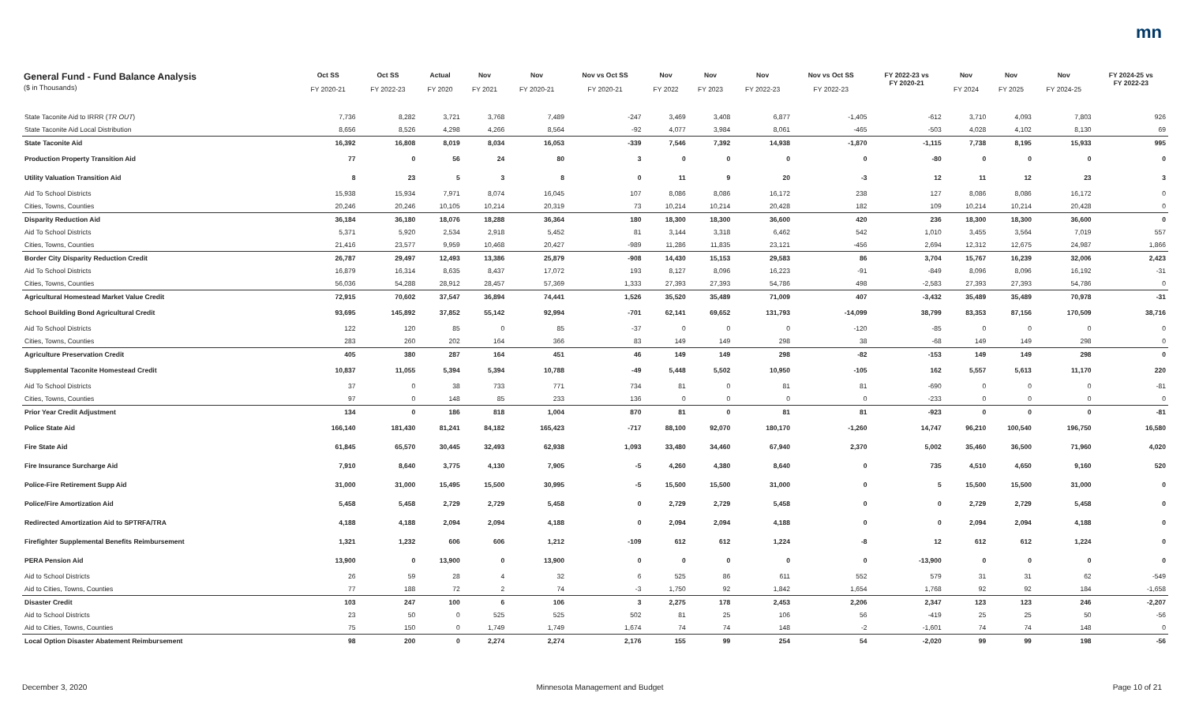mn
| General Fund - Fund Balance Analysis ($ in Thousands) | Oct SS FY 2020-21 | Oct SS FY 2022-23 | Actual FY 2020 | Nov FY 2021 | Nov FY 2020-21 | Nov vs Oct SS FY 2020-21 | Nov FY 2022 | Nov FY 2023 | Nov FY 2022-23 | Nov vs Oct SS FY 2022-23 | FY 2022-23 vs FY 2020-21 | Nov FY 2024 | Nov FY 2025 | Nov FY 2024-25 | FY 2024-25 vs FY 2022-23 |
| --- | --- | --- | --- | --- | --- | --- | --- | --- | --- | --- | --- | --- | --- | --- | --- |
| State Taconite Aid to IRRR ( TR OUT ) | 7,736 | 8,282 | 3,721 | 3,768 | 7,489 | -247 | 3,469 | 3,408 | 6,877 | -1,405 | -612 | 3,710 | 4,093 | 7,803 | 926 |
| State Taconite Aid Local Distribution | 8,656 | 8,526 | 4,298 | 4,266 | 8,564 | -92 | 4,077 | 3,984 | 8,061 | -465 | -503 | 4,028 | 4,102 | 8,130 | 69 |
| State Taconite Aid | 16,392 | 16,808 | 8,019 | 8,034 | 16,053 | -339 | 7,546 | 7,392 | 14,938 | -1,870 | -1,115 | 7,738 | 8,195 | 15,933 | 995 |
| Production Property Transition Aid | 77 | 0 | 56 | 24 | 80 | 3 | 0 | 0 | 0 | 0 | -80 | 0 | 0 | 0 | 0 |
| Utility Valuation Transition Aid | 8 | 23 | 5 | 3 | 8 | 0 | 11 | 9 | 20 | -3 | 12 | 11 | 12 | 23 | 3 |
| Aid To School Districts | 15,938 | 15,934 | 7,971 | 8,074 | 16,045 | 107 | 8,086 | 8,086 | 16,172 | 238 | 127 | 8,086 | 8,086 | 16,172 | 0 |
| Cities, Towns, Counties | 20,246 | 20,246 | 10,105 | 10,214 | 20,319 | 73 | 10,214 | 10,214 | 20,428 | 182 | 109 | 10,214 | 10,214 | 20,428 | 0 |
| Disparity Reduction Aid | 36,184 | 36,180 | 18,076 | 18,288 | 36,364 | 180 | 18,300 | 18,300 | 36,600 | 420 | 236 | 18,300 | 18,300 | 36,600 | 0 |
| Aid To School Districts | 5,371 | 5,920 | 2,534 | 2,918 | 5,452 | 81 | 3,144 | 3,318 | 6,462 | 542 | 1,010 | 3,455 | 3,564 | 7,019 | 557 |
| Cities, Towns, Counties | 21,416 | 23,577 | 9,959 | 10,468 | 20,427 | -989 | 11,286 | 11,835 | 23,121 | -456 | 2,694 | 12,312 | 12,675 | 24,987 | 1,866 |
| Border City Disparity Reduction Credit | 26,787 | 29,497 | 12,493 | 13,386 | 25,879 | -908 | 14,430 | 15,153 | 29,583 | 86 | 3,704 | 15,767 | 16,239 | 32,006 | 2,423 |
| Aid To School Districts | 16,879 | 16,314 | 8,635 | 8,437 | 17,072 | 193 | 8,127 | 8,096 | 16,223 | -91 | -849 | 8,096 | 8,096 | 16,192 | -31 |
| Cities, Towns, Counties | 56,036 | 54,288 | 28,912 | 28,457 | 57,369 | 1,333 | 27,393 | 27,393 | 54,786 | 498 | -2,583 | 27,393 | 27,393 | 54,786 | 0 |
| Agricultural Homestead Market Value Credit | 72,915 | 70,602 | 37,547 | 36,894 | 74,441 | 1,526 | 35,520 | 35,489 | 71,009 | 407 | -3,432 | 35,489 | 35,489 | 70,978 | -31 |
| School Building Bond Agricultural Credit | 93,695 | 145,892 | 37,852 | 55,142 | 92,994 | -701 | 62,141 | 69,652 | 131,793 | -14,099 | 38,799 | 83,353 | 87,156 | 170,509 | 38,716 |
| Aid To School Districts | 122 | 120 | 85 | 0 | 85 | -37 | 0 | 0 | 0 | -120 | -85 | 0 | 0 | 0 | 0 |
| Cities, Towns, Counties | 283 | 260 | 202 | 164 | 366 | 83 | 149 | 149 | 298 | 38 | -68 | 149 | 149 | 298 | 0 |
| Agriculture Preservation Credit | 405 | 380 | 287 | 164 | 451 | 46 | 149 | 149 | 298 | -82 | -153 | 149 | 149 | 298 | 0 |
| Supplemental Taconite Homestead Credit | 10,837 | 11,055 | 5,394 | 5,394 | 10,788 | -49 | 5,448 | 5,502 | 10,950 | -105 | 162 | 5,557 | 5,613 | 11,170 | 220 |
| Aid To School Districts | 37 | 0 | 38 | 733 | 771 | 734 | 81 | 0 | 81 | 81 | -690 | 0 | 0 | 0 | -81 |
| Cities, Towns, Counties | 97 | 0 | 148 | 85 | 233 | 136 | 0 | 0 | 0 | 0 | -233 | 0 | 0 | 0 | 0 |
| Prior Year Credit Adjustment | 134 | 0 | 186 | 818 | 1,004 | 870 | 81 | 0 | 81 | 81 | -923 | 0 | 0 | 0 | -81 |
| Police State Aid | 166,140 | 181,430 | 81,241 | 84,182 | 165,423 | -717 | 88,100 | 92,070 | 180,170 | -1,260 | 14,747 | 96,210 | 100,540 | 196,750 | 16,580 |
| Fire State Aid | 61,845 | 65,570 | 30,445 | 32,493 | 62,938 | 1,093 | 33,480 | 34,460 | 67,940 | 2,370 | 5,002 | 35,460 | 36,500 | 71,960 | 4,020 |
| Fire Insurance Surcharge Aid | 7,910 | 8,640 | 3,775 | 4,130 | 7,905 | -5 | 4,260 | 4,380 | 8,640 | 0 | 735 | 4,510 | 4,650 | 9,160 | 520 |
| Police-Fire Retirement Supp Aid | 31,000 | 31,000 | 15,495 | 15,500 | 30,995 | -5 | 15,500 | 15,500 | 31,000 | 0 | 5 | 15,500 | 15,500 | 31,000 | 0 |
| Police/Fire Amortization Aid | 5,458 | 5,458 | 2,729 | 2,729 | 5,458 | 0 | 2,729 | 2,729 | 5,458 | 0 | 0 | 2,729 | 2,729 | 5,458 | 0 |
| Redirected Amortization Aid to SPTRFA/TRA | 4,188 | 4,188 | 2,094 | 2,094 | 4,188 | 0 | 2,094 | 2,094 | 4,188 | 0 | 0 | 2,094 | 2,094 | 4,188 | 0 |
| Firefighter Supplemental Benefits Reimbursement | 1,321 | 1,232 | 606 | 606 | 1,212 | -109 | 612 | 612 | 1,224 | -8 | 12 | 612 | 612 | 1,224 | 0 |
| PERA Pension Aid | 13,900 | 0 | 13,900 | 0 | 13,900 | 0 | 0 | 0 | 0 | 0 | -13,900 | 0 | 0 | 0 | 0 |
| Aid to School Districts | 26 | 59 | 28 | 4 | 32 | 6 | 525 | 86 | 611 | 552 | 579 | 31 | 31 | 62 | -549 |
| Aid to Cities, Towns, Counties | 77 | 188 | 72 | 2 | 74 | -3 | 1,750 | 92 | 1,842 | 1,654 | 1,768 | 92 | 92 | 184 | -1,658 |
| Disaster Credit | 103 | 247 | 100 | 6 | 106 | 3 | 2,275 | 178 | 2,453 | 2,206 | 2,347 | 123 | 123 | 246 | -2,207 |
| Aid to School Districts | 23 | 50 | 0 | 525 | 525 | 502 | 81 | 25 | 106 | 56 | -419 | 25 | 25 | 50 | -56 |
| Aid to Cities, Towns, Counties | 75 | 150 | 0 | 1,749 | 1,749 | 1,674 | 74 | 74 | 148 | -2 | -1,601 | 74 | 74 | 148 | 0 |
| Local Option Disaster Abatement Reimbursement | 98 | 200 | 0 | 2,274 | 2,274 | 2,176 | 155 | 99 | 254 | 54 | -2,020 | 99 | 99 | 198 | -56 |
December 3, 2020 Minnesota Management and Budget Page 10 of 21